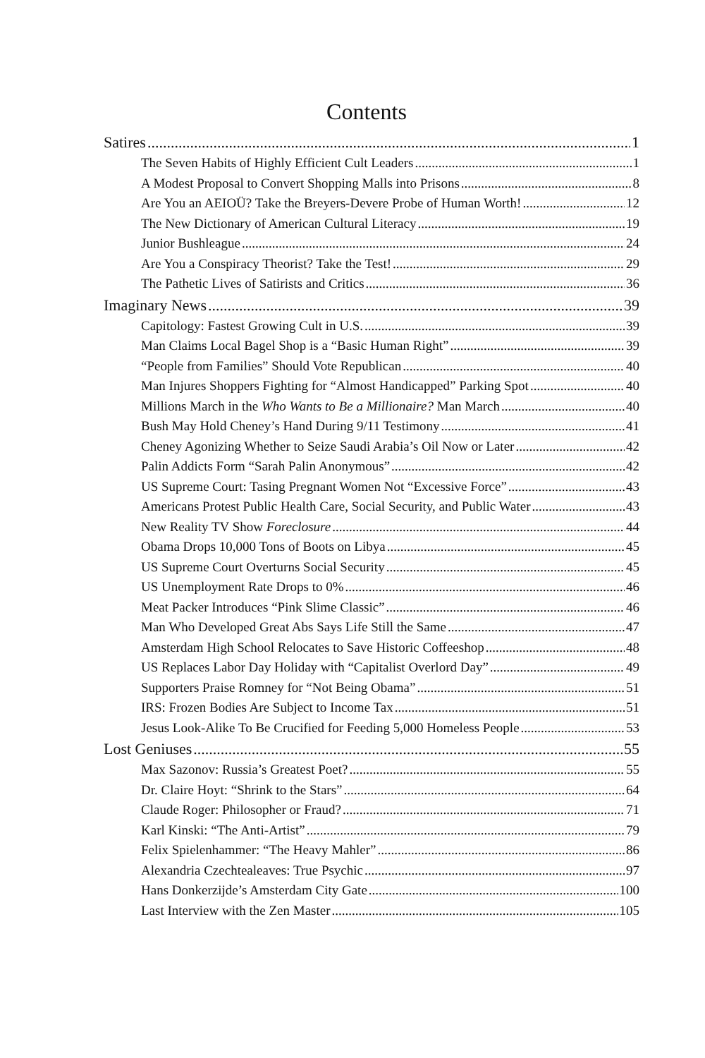Contents
Satires 1
The Seven Habits of Highly Efficient Cult Leaders 1
A Modest Proposal to Convert Shopping Malls into Prisons 8
Are You an AEIOÜ? Take the Breyers-Devere Probe of Human Worth! 12
The New Dictionary of American Cultural Literacy 19
Junior Bushleague 24
Are You a Conspiracy Theorist? Take the Test! 29
The Pathetic Lives of Satirists and Critics 36
Imaginary News 39
Capitology: Fastest Growing Cult in U.S. 39
Man Claims Local Bagel Shop is a “Basic Human Right” 39
“People from Families” Should Vote Republican 40
Man Injures Shoppers Fighting for “Almost Handicapped” Parking Spot 40
Millions March in the Who Wants to Be a Millionaire? Man March 40
Bush May Hold Cheney’s Hand During 9/11 Testimony 41
Cheney Agonizing Whether to Seize Saudi Arabia’s Oil Now or Later 42
Palin Addicts Form “Sarah Palin Anonymous” 42
US Supreme Court: Tasing Pregnant Women Not “Excessive Force” 43
Americans Protest Public Health Care, Social Security, and Public Water 43
New Reality TV Show Foreclosure 44
Obama Drops 10,000 Tons of Boots on Libya 45
US Supreme Court Overturns Social Security 45
US Unemployment Rate Drops to 0% 46
Meat Packer Introduces “Pink Slime Classic” 46
Man Who Developed Great Abs Says Life Still the Same 47
Amsterdam High School Relocates to Save Historic Coffeeshop 48
US Replaces Labor Day Holiday with “Capitalist Overlord Day” 49
Supporters Praise Romney for “Not Being Obama” 51
IRS: Frozen Bodies Are Subject to Income Tax 51
Jesus Look-Alike To Be Crucified for Feeding 5,000 Homeless People 53
Lost Geniuses 55
Max Sazonov: Russia’s Greatest Poet? 55
Dr. Claire Hoyt: “Shrink to the Stars” 64
Claude Roger: Philosopher or Fraud? 71
Karl Kinski: “The Anti-Artist” 79
Felix Spielenhammer: “The Heavy Mahler” 86
Alexandria Czechtealeaves: True Psychic 97
Hans Donkerzijde’s Amsterdam City Gate 100
Last Interview with the Zen Master 105